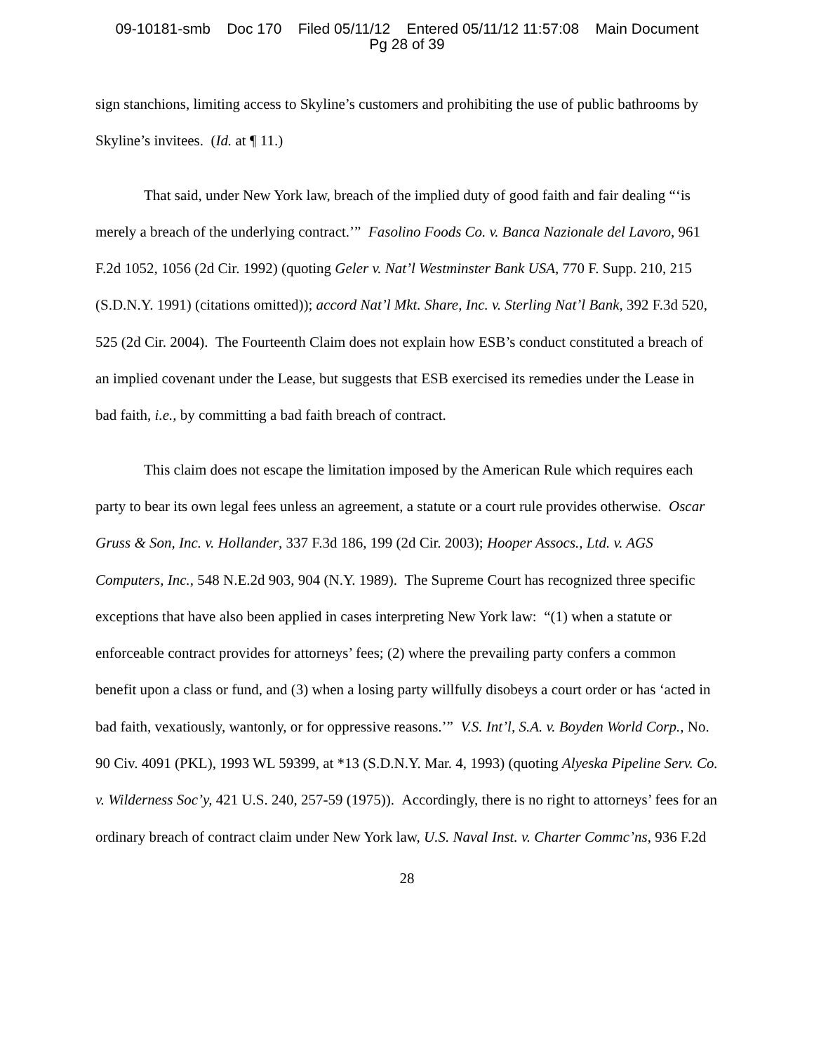09-10181-smb Doc 170 Filed 05/11/12 Entered 05/11/12 11:57:08 Main Document
Pg 28 of 39
sign stanchions, limiting access to Skyline’s customers and prohibiting the use of public bathrooms by Skyline’s invitees. (Id. at ¶ 11.)
That said, under New York law, breach of the implied duty of good faith and fair dealing “‘is merely a breach of the underlying contract.’” Fasolino Foods Co. v. Banca Nazionale del Lavoro, 961 F.2d 1052, 1056 (2d Cir. 1992) (quoting Geler v. Nat’l Westminster Bank USA, 770 F. Supp. 210, 215 (S.D.N.Y. 1991) (citations omitted)); accord Nat’l Mkt. Share, Inc. v. Sterling Nat’l Bank, 392 F.3d 520, 525 (2d Cir. 2004). The Fourteenth Claim does not explain how ESB’s conduct constituted a breach of an implied covenant under the Lease, but suggests that ESB exercised its remedies under the Lease in bad faith, i.e., by committing a bad faith breach of contract.
This claim does not escape the limitation imposed by the American Rule which requires each party to bear its own legal fees unless an agreement, a statute or a court rule provides otherwise. Oscar Gruss & Son, Inc. v. Hollander, 337 F.3d 186, 199 (2d Cir. 2003); Hooper Assocs., Ltd. v. AGS Computers, Inc., 548 N.E.2d 903, 904 (N.Y. 1989). The Supreme Court has recognized three specific exceptions that have also been applied in cases interpreting New York law: “(1) when a statute or enforceable contract provides for attorneys’ fees; (2) where the prevailing party confers a common benefit upon a class or fund, and (3) when a losing party willfully disobeys a court order or has ‘acted in bad faith, vexatiously, wantonly, or for oppressive reasons.’” V.S. Int’l, S.A. v. Boyden World Corp., No. 90 Civ. 4091 (PKL), 1993 WL 59399, at *13 (S.D.N.Y. Mar. 4, 1993) (quoting Alyeska Pipeline Serv. Co. v. Wilderness Soc’y, 421 U.S. 240, 257-59 (1975)). Accordingly, there is no right to attorneys’ fees for an ordinary breach of contract claim under New York law, U.S. Naval Inst. v. Charter Commc’ns, 936 F.2d
28